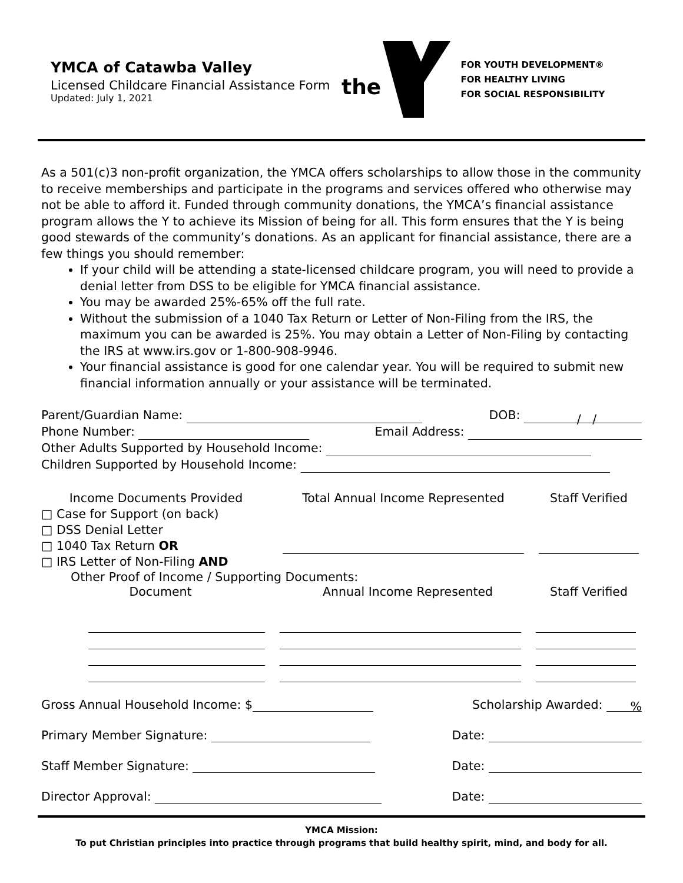YMCA of Catawba Valley
Licensed Childcare Financial Assistance Form
Updated: July 1, 2021
the
FOR YOUTH DEVELOPMENT®
FOR HEALTHY LIVING
FOR SOCIAL RESPONSIBILITY
As a 501(c)3 non-profit organization, the YMCA offers scholarships to allow those in the community to receive memberships and participate in the programs and services offered who otherwise may not be able to afford it. Funded through community donations, the YMCA’s financial assistance program allows the Y to achieve its Mission of being for all. This form ensures that the Y is being good stewards of the community’s donations. As an applicant for financial assistance, there are a few things you should remember:
If your child will be attending a state-licensed childcare program, you will need to provide a denial letter from DSS to be eligible for YMCA financial assistance.
You may be awarded 25%-65% off the full rate.
Without the submission of a 1040 Tax Return or Letter of Non-Filing from the IRS, the maximum you can be awarded is 25%. You may obtain a Letter of Non-Filing by contacting the IRS at www.irs.gov or 1-800-908-9946.
Your financial assistance is good for one calendar year. You will be required to submit new financial information annually or your assistance will be terminated.
Parent/Guardian Name: DOB: / /
Phone Number: Email Address:
Other Adults Supported by Household Income:
Children Supported by Household Income:
Income Documents Provided
□ Case for Support (on back)
□ DSS Denial Letter
□ 1040 Tax Return OR
□ IRS Letter of Non-Filing AND
Total Annual Income Represented
Staff Verified
Other Proof of Income / Supporting Documents:
Document
Annual Income Represented
Staff Verified
Gross Annual Household Income: $ Scholarship Awarded: %
Primary Member Signature: Date:
Staff Member Signature: Date:
Director Approval: Date:
YMCA Mission:
To put Christian principles into practice through programs that build healthy spirit, mind, and body for all.